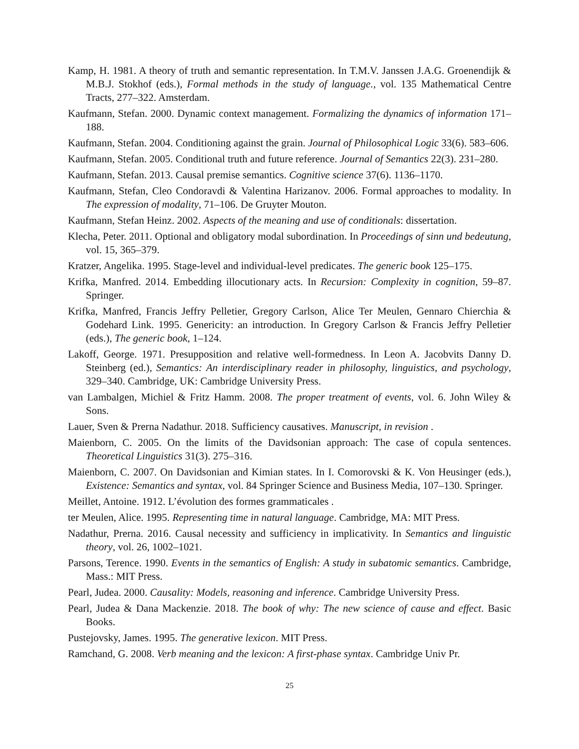Kamp, H. 1981. A theory of truth and semantic representation. In T.M.V. Janssen J.A.G. Groenendijk & M.B.J. Stokhof (eds.), Formal methods in the study of language., vol. 135 Mathematical Centre Tracts, 277–322. Amsterdam.
Kaufmann, Stefan. 2000. Dynamic context management. Formalizing the dynamics of information 171–188.
Kaufmann, Stefan. 2004. Conditioning against the grain. Journal of Philosophical Logic 33(6). 583–606.
Kaufmann, Stefan. 2005. Conditional truth and future reference. Journal of Semantics 22(3). 231–280.
Kaufmann, Stefan. 2013. Causal premise semantics. Cognitive science 37(6). 1136–1170.
Kaufmann, Stefan, Cleo Condoravdi & Valentina Harizanov. 2006. Formal approaches to modality. In The expression of modality, 71–106. De Gruyter Mouton.
Kaufmann, Stefan Heinz. 2002. Aspects of the meaning and use of conditionals: dissertation.
Klecha, Peter. 2011. Optional and obligatory modal subordination. In Proceedings of sinn und bedeutung, vol. 15, 365–379.
Kratzer, Angelika. 1995. Stage-level and individual-level predicates. The generic book 125–175.
Krifka, Manfred. 2014. Embedding illocutionary acts. In Recursion: Complexity in cognition, 59–87. Springer.
Krifka, Manfred, Francis Jeffry Pelletier, Gregory Carlson, Alice Ter Meulen, Gennaro Chierchia & Godehard Link. 1995. Genericity: an introduction. In Gregory Carlson & Francis Jeffry Pelletier (eds.), The generic book, 1–124.
Lakoff, George. 1971. Presupposition and relative well-formedness. In Leon A. Jacobvits Danny D. Steinberg (ed.), Semantics: An interdisciplinary reader in philosophy, linguistics, and psychology, 329–340. Cambridge, UK: Cambridge University Press.
van Lambalgen, Michiel & Fritz Hamm. 2008. The proper treatment of events, vol. 6. John Wiley & Sons.
Lauer, Sven & Prerna Nadathur. 2018. Sufficiency causatives. Manuscript, in revision .
Maienborn, C. 2005. On the limits of the Davidsonian approach: The case of copula sentences. Theoretical Linguistics 31(3). 275–316.
Maienborn, C. 2007. On Davidsonian and Kimian states. In I. Comorovski & K. Von Heusinger (eds.), Existence: Semantics and syntax, vol. 84 Springer Science and Business Media, 107–130. Springer.
Meillet, Antoine. 1912. L’évolution des formes grammaticales .
ter Meulen, Alice. 1995. Representing time in natural language. Cambridge, MA: MIT Press.
Nadathur, Prerna. 2016. Causal necessity and sufficiency in implicativity. In Semantics and linguistic theory, vol. 26, 1002–1021.
Parsons, Terence. 1990. Events in the semantics of English: A study in subatomic semantics. Cambridge, Mass.: MIT Press.
Pearl, Judea. 2000. Causality: Models, reasoning and inference. Cambridge University Press.
Pearl, Judea & Dana Mackenzie. 2018. The book of why: The new science of cause and effect. Basic Books.
Pustejovsky, James. 1995. The generative lexicon. MIT Press.
Ramchand, G. 2008. Verb meaning and the lexicon: A first-phase syntax. Cambridge Univ Pr.
25